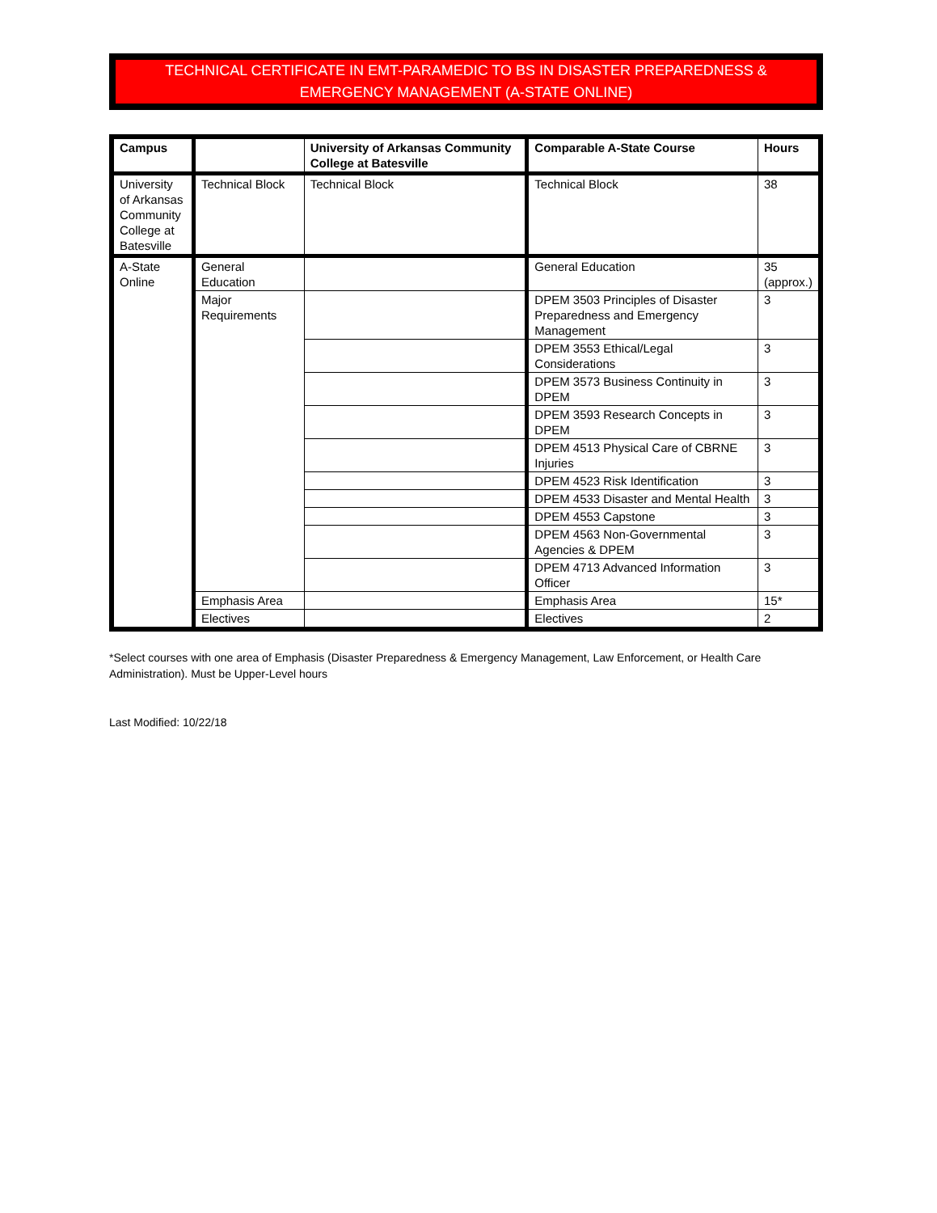TECHNICAL CERTIFICATE IN EMT-PARAMEDIC TO BS IN DISASTER PREPAREDNESS & EMERGENCY MANAGEMENT (A-STATE ONLINE)
| Campus | | University of Arkansas Community College at Batesville | Comparable A-State Course | Hours |
| --- | --- | --- | --- | --- |
| University of Arkansas Community College at Batesville | Technical Block | Technical Block | Technical Block | 38 |
| A-State Online | General Education | | General Education | 35 (approx.) |
| | Major Requirements | | DPEM 3503 Principles of Disaster Preparedness and Emergency Management | 3 |
| | | | DPEM 3553 Ethical/Legal Considerations | 3 |
| | | | DPEM 3573 Business Continuity in DPEM | 3 |
| | | | DPEM 3593 Research Concepts in DPEM | 3 |
| | | | DPEM 4513 Physical Care of CBRNE Injuries | 3 |
| | | | DPEM 4523 Risk Identification | 3 |
| | | | DPEM 4533 Disaster and Mental Health | 3 |
| | | | DPEM 4553 Capstone | 3 |
| | | | DPEM 4563 Non-Governmental Agencies & DPEM | 3 |
| | | | DPEM 4713 Advanced Information Officer | 3 |
| | Emphasis Area | | Emphasis Area | 15* |
| | Electives | | Electives | 2 |
*Select courses with one area of Emphasis (Disaster Preparedness & Emergency Management, Law Enforcement, or Health Care Administration). Must be Upper-Level hours
Last Modified: 10/22/18